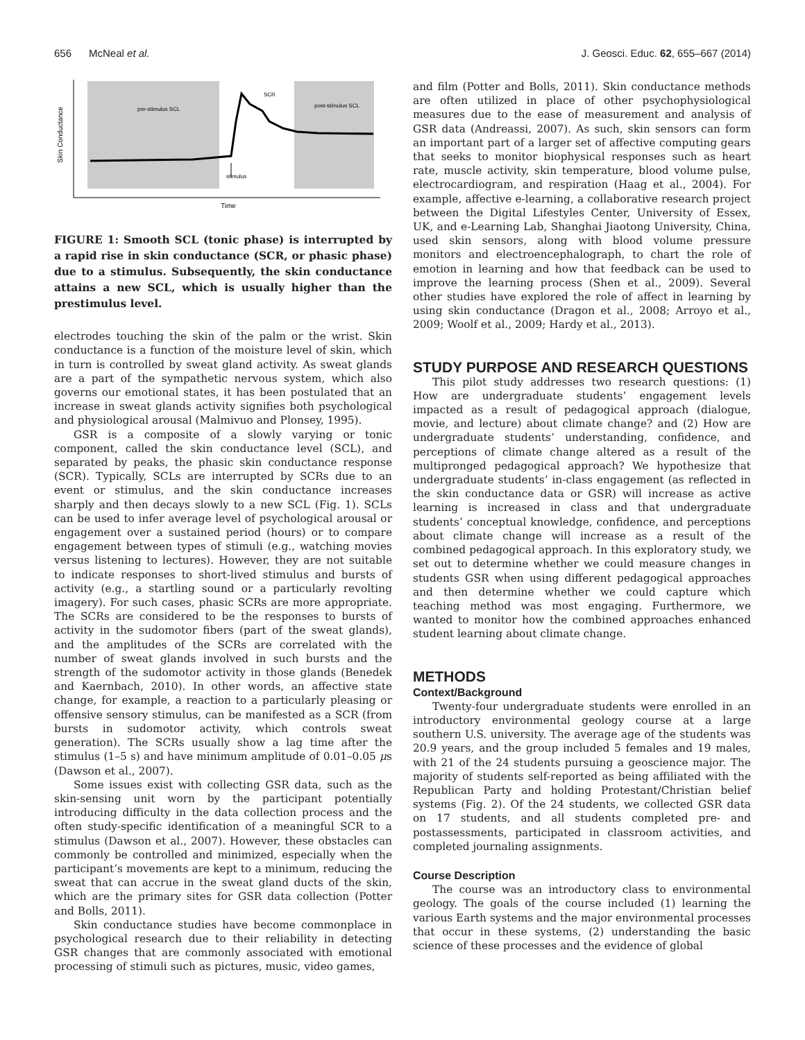656 McNeal et al. J. Geosci. Educ. 62, 655–667 (2014)
Skin Conductance
pre-stimulus SCL
post-stimulus SCL
SCR
stimulus
Time
FIGURE 1: Smooth SCL (tonic phase) is interrupted by a rapid rise in skin conductance (SCR, or phasic phase) due to a stimulus. Subsequently, the skin conductance attains a new SCL, which is usually higher than the prestimulus level.
electrodes touching the skin of the palm or the wrist. Skin conductance is a function of the moisture level of skin, which in turn is controlled by sweat gland activity. As sweat glands are a part of the sympathetic nervous system, which also governs our emotional states, it has been postulated that an increase in sweat glands activity signifies both psychological and physiological arousal (Malmivuo and Plonsey, 1995).
GSR is a composite of a slowly varying or tonic component, called the skin conductance level (SCL), and separated by peaks, the phasic skin conductance response (SCR). Typically, SCLs are interrupted by SCRs due to an event or stimulus, and the skin conductance increases sharply and then decays slowly to a new SCL (Fig. 1). SCLs can be used to infer average level of psychological arousal or engagement over a sustained period (hours) or to compare engagement between types of stimuli (e.g., watching movies versus listening to lectures). However, they are not suitable to indicate responses to short-lived stimulus and bursts of activity (e.g., a startling sound or a particularly revolting imagery). For such cases, phasic SCRs are more appropriate. The SCRs are considered to be the responses to bursts of activity in the sudomotor fibers (part of the sweat glands), and the amplitudes of the SCRs are correlated with the number of sweat glands involved in such bursts and the strength of the sudomotor activity in those glands (Benedek and Kaernbach, 2010). In other words, an affective state change, for example, a reaction to a particularly pleasing or offensive sensory stimulus, can be manifested as a SCR (from bursts in sudomotor activity, which controls sweat generation). The SCRs usually show a lag time after the stimulus (1–5 s) and have minimum amplitude of 0.01–0.05 μs (Dawson et al., 2007).
Some issues exist with collecting GSR data, such as the skin-sensing unit worn by the participant potentially introducing difficulty in the data collection process and the often study-specific identification of a meaningful SCR to a stimulus (Dawson et al., 2007). However, these obstacles can commonly be controlled and minimized, especially when the participant’s movements are kept to a minimum, reducing the sweat that can accrue in the sweat gland ducts of the skin, which are the primary sites for GSR data collection (Potter and Bolls, 2011).
Skin conductance studies have become commonplace in psychological research due to their reliability in detecting GSR changes that are commonly associated with emotional processing of stimuli such as pictures, music, video games,
and film (Potter and Bolls, 2011). Skin conductance methods are often utilized in place of other psychophysiological measures due to the ease of measurement and analysis of GSR data (Andreassi, 2007). As such, skin sensors can form an important part of a larger set of affective computing gears that seeks to monitor biophysical responses such as heart rate, muscle activity, skin temperature, blood volume pulse, electrocardiogram, and respiration (Haag et al., 2004). For example, affective e-learning, a collaborative research project between the Digital Lifestyles Center, University of Essex, UK, and e-Learning Lab, Shanghai Jiaotong University, China, used skin sensors, along with blood volume pressure monitors and electroencephalograph, to chart the role of emotion in learning and how that feedback can be used to improve the learning process (Shen et al., 2009). Several other studies have explored the role of affect in learning by using skin conductance (Dragon et al., 2008; Arroyo et al., 2009; Woolf et al., 2009; Hardy et al., 2013).
STUDY PURPOSE AND RESEARCH QUESTIONS
This pilot study addresses two research questions: (1) How are undergraduate students’ engagement levels impacted as a result of pedagogical approach (dialogue, movie, and lecture) about climate change? and (2) How are undergraduate students’ understanding, confidence, and perceptions of climate change altered as a result of the multipronged pedagogical approach? We hypothesize that undergraduate students’ in-class engagement (as reflected in the skin conductance data or GSR) will increase as active learning is increased in class and that undergraduate students’ conceptual knowledge, confidence, and perceptions about climate change will increase as a result of the combined pedagogical approach. In this exploratory study, we set out to determine whether we could measure changes in students GSR when using different pedagogical approaches and then determine whether we could capture which teaching method was most engaging. Furthermore, we wanted to monitor how the combined approaches enhanced student learning about climate change.
METHODS
Context/Background
Twenty-four undergraduate students were enrolled in an introductory environmental geology course at a large southern U.S. university. The average age of the students was 20.9 years, and the group included 5 females and 19 males, with 21 of the 24 students pursuing a geoscience major. The majority of students self-reported as being affiliated with the Republican Party and holding Protestant/Christian belief systems (Fig. 2). Of the 24 students, we collected GSR data on 17 students, and all students completed pre- and postassessments, participated in classroom activities, and completed journaling assignments.
Course Description
The course was an introductory class to environmental geology. The goals of the course included (1) learning the various Earth systems and the major environmental processes that occur in these systems, (2) understanding the basic science of these processes and the evidence of global